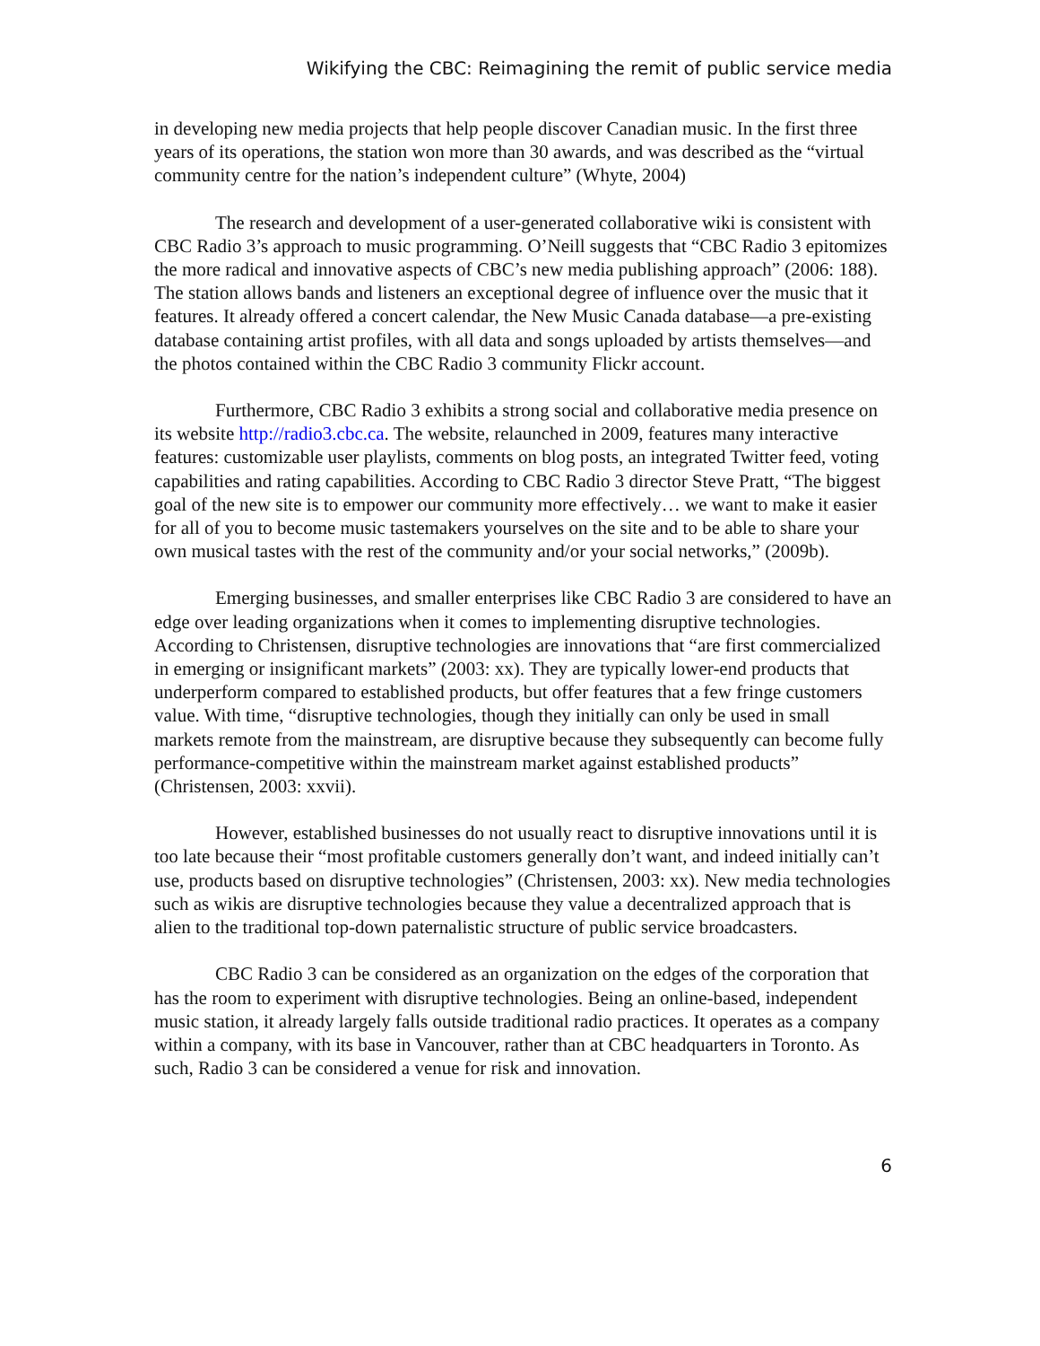Wikifying the CBC: Reimagining the remit of public service media
in developing new media projects that help people discover Canadian music. In the first three years of its operations, the station won more than 30 awards, and was described as the “virtual community centre for the nation’s independent culture” (Whyte, 2004)
The research and development of a user-generated collaborative wiki is consistent with CBC Radio 3’s approach to music programming. O’Neill suggests that “CBC Radio 3 epitomizes the more radical and innovative aspects of CBC’s new media publishing approach” (2006: 188). The station allows bands and listeners an exceptional degree of influence over the music that it features. It already offered a concert calendar, the New Music Canada database—a pre-existing database containing artist profiles, with all data and songs uploaded by artists themselves—and the photos contained within the CBC Radio 3 community Flickr account.
Furthermore, CBC Radio 3 exhibits a strong social and collaborative media presence on its website http://radio3.cbc.ca. The website, relaunched in 2009, features many interactive features: customizable user playlists, comments on blog posts, an integrated Twitter feed, voting capabilities and rating capabilities. According to CBC Radio 3 director Steve Pratt, “The biggest goal of the new site is to empower our community more effectively… we want to make it easier for all of you to become music tastemakers yourselves on the site and to be able to share your own musical tastes with the rest of the community and/or your social networks,” (2009b).
Emerging businesses, and smaller enterprises like CBC Radio 3 are considered to have an edge over leading organizations when it comes to implementing disruptive technologies. According to Christensen, disruptive technologies are innovations that “are first commercialized in emerging or insignificant markets” (2003: xx). They are typically lower-end products that underperform compared to established products, but offer features that a few fringe customers value. With time, “disruptive technologies, though they initially can only be used in small markets remote from the mainstream, are disruptive because they subsequently can become fully performance-competitive within the mainstream market against established products” (Christensen, 2003: xxvii).
However, established businesses do not usually react to disruptive innovations until it is too late because their “most profitable customers generally don’t want, and indeed initially can’t use, products based on disruptive technologies” (Christensen, 2003: xx). New media technologies such as wikis are disruptive technologies because they value a decentralized approach that is alien to the traditional top-down paternalistic structure of public service broadcasters.
CBC Radio 3 can be considered as an organization on the edges of the corporation that has the room to experiment with disruptive technologies. Being an online-based, independent music station, it already largely falls outside traditional radio practices. It operates as a company within a company, with its base in Vancouver, rather than at CBC headquarters in Toronto. As such, Radio 3 can be considered a venue for risk and innovation.
6